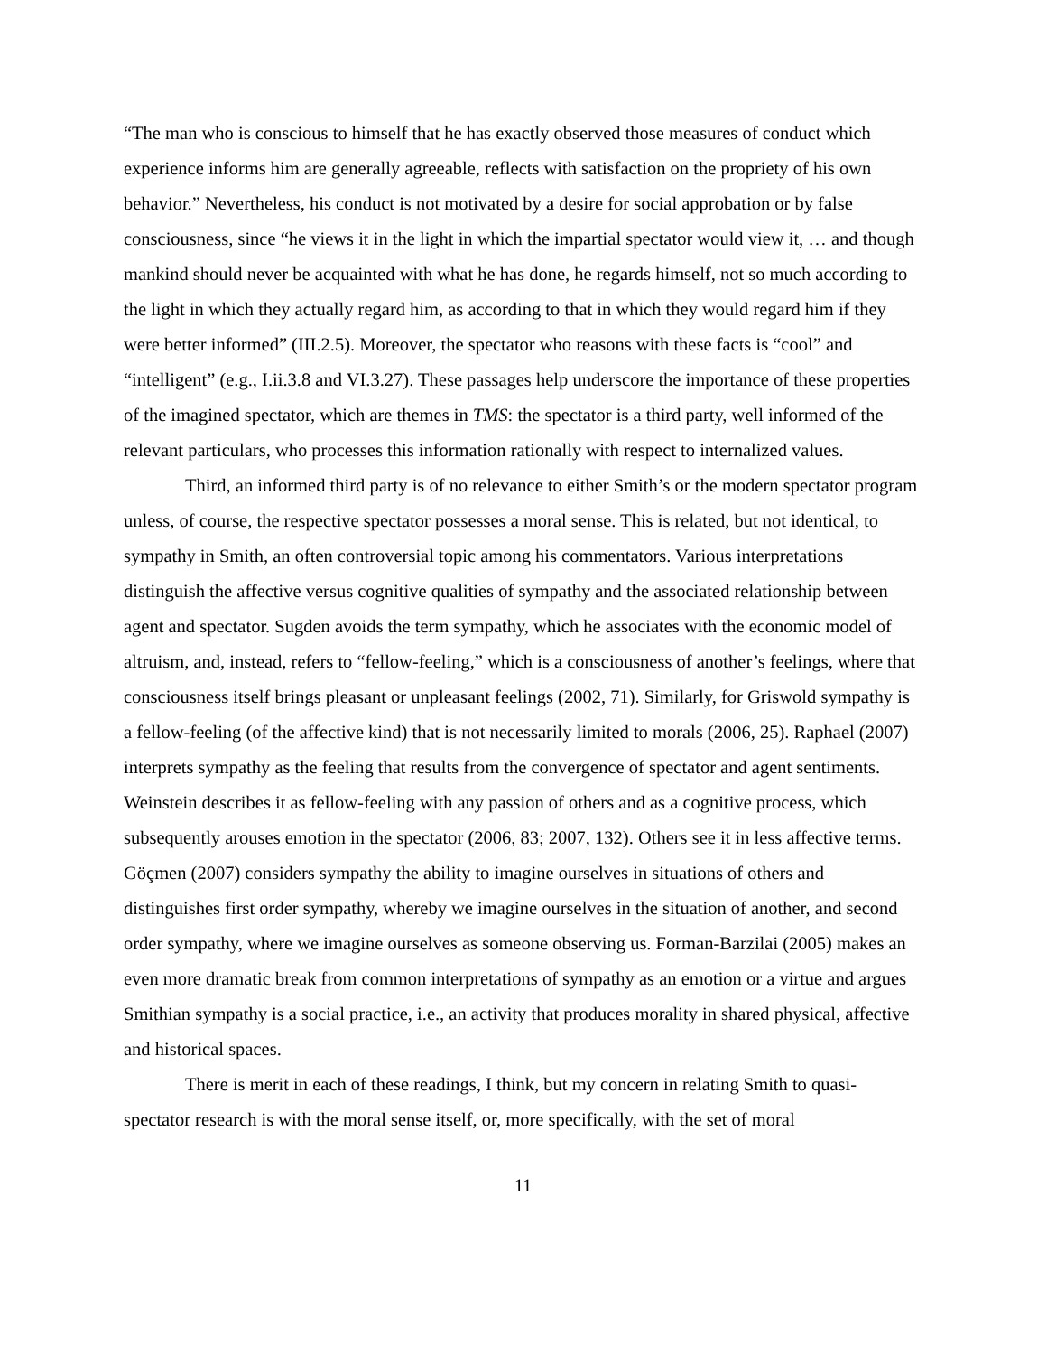“The man who is conscious to himself that he has exactly observed those measures of conduct which experience informs him are generally agreeable, reflects with satisfaction on the propriety of his own behavior.” Nevertheless, his conduct is not motivated by a desire for social approbation or by false consciousness, since “he views it in the light in which the impartial spectator would view it, … and though mankind should never be acquainted with what he has done, he regards himself, not so much according to the light in which they actually regard him, as according to that in which they would regard him if they were better informed” (III.2.5). Moreover, the spectator who reasons with these facts is “cool” and “intelligent” (e.g., I.ii.3.8 and VI.3.27). These passages help underscore the importance of these properties of the imagined spectator, which are themes in TMS: the spectator is a third party, well informed of the relevant particulars, who processes this information rationally with respect to internalized values.
Third, an informed third party is of no relevance to either Smith’s or the modern spectator program unless, of course, the respective spectator possesses a moral sense. This is related, but not identical, to sympathy in Smith, an often controversial topic among his commentators. Various interpretations distinguish the affective versus cognitive qualities of sympathy and the associated relationship between agent and spectator. Sugden avoids the term sympathy, which he associates with the economic model of altruism, and, instead, refers to “fellow-feeling,” which is a consciousness of another’s feelings, where that consciousness itself brings pleasant or unpleasant feelings (2002, 71). Similarly, for Griswold sympathy is a fellow-feeling (of the affective kind) that is not necessarily limited to morals (2006, 25). Raphael (2007) interprets sympathy as the feeling that results from the convergence of spectator and agent sentiments. Weinstein describes it as fellow-feeling with any passion of others and as a cognitive process, which subsequently arouses emotion in the spectator (2006, 83; 2007, 132). Others see it in less affective terms. Göçmen (2007) considers sympathy the ability to imagine ourselves in situations of others and distinguishes first order sympathy, whereby we imagine ourselves in the situation of another, and second order sympathy, where we imagine ourselves as someone observing us. Forman-Barzilai (2005) makes an even more dramatic break from common interpretations of sympathy as an emotion or a virtue and argues Smithian sympathy is a social practice, i.e., an activity that produces morality in shared physical, affective and historical spaces.
There is merit in each of these readings, I think, but my concern in relating Smith to quasi-spectator research is with the moral sense itself, or, more specifically, with the set of moral
11